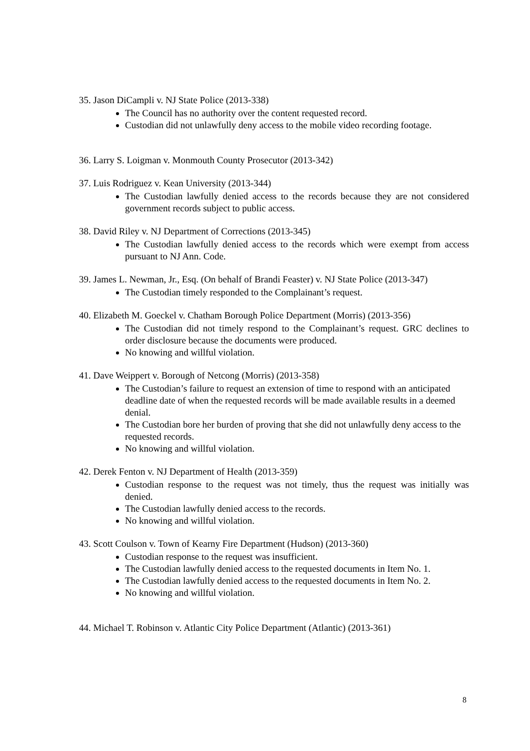35. Jason DiCampli v. NJ State Police (2013-338)
The Council has no authority over the content requested record.
Custodian did not unlawfully deny access to the mobile video recording footage.
36. Larry S. Loigman v. Monmouth County Prosecutor (2013-342)
37. Luis Rodriguez v. Kean University (2013-344)
The Custodian lawfully denied access to the records because they are not considered government records subject to public access.
38. David Riley v. NJ Department of Corrections (2013-345)
The Custodian lawfully denied access to the records which were exempt from access pursuant to NJ Ann. Code.
39. James L. Newman, Jr., Esq. (On behalf of Brandi Feaster) v. NJ State Police (2013-347)
The Custodian timely responded to the Complainant’s request.
40. Elizabeth M. Goeckel v. Chatham Borough Police Department (Morris) (2013-356)
The Custodian did not timely respond to the Complainant’s request. GRC declines to order disclosure because the documents were produced.
No knowing and willful violation.
41. Dave Weippert v. Borough of Netcong (Morris) (2013-358)
The Custodian’s failure to request an extension of time to respond with an anticipated deadline date of when the requested records will be made available results in a deemed denial.
The Custodian bore her burden of proving that she did not unlawfully deny access to the requested records.
No knowing and willful violation.
42. Derek Fenton v. NJ Department of Health (2013-359)
Custodian response to the request was not timely, thus the request was initially was denied.
The Custodian lawfully denied access to the records.
No knowing and willful violation.
43. Scott Coulson v. Town of Kearny Fire Department (Hudson) (2013-360)
Custodian response to the request was insufficient.
The Custodian lawfully denied access to the requested documents in Item No. 1.
The Custodian lawfully denied access to the requested documents in Item No. 2.
No knowing and willful violation.
44. Michael T. Robinson v. Atlantic City Police Department (Atlantic) (2013-361)
8